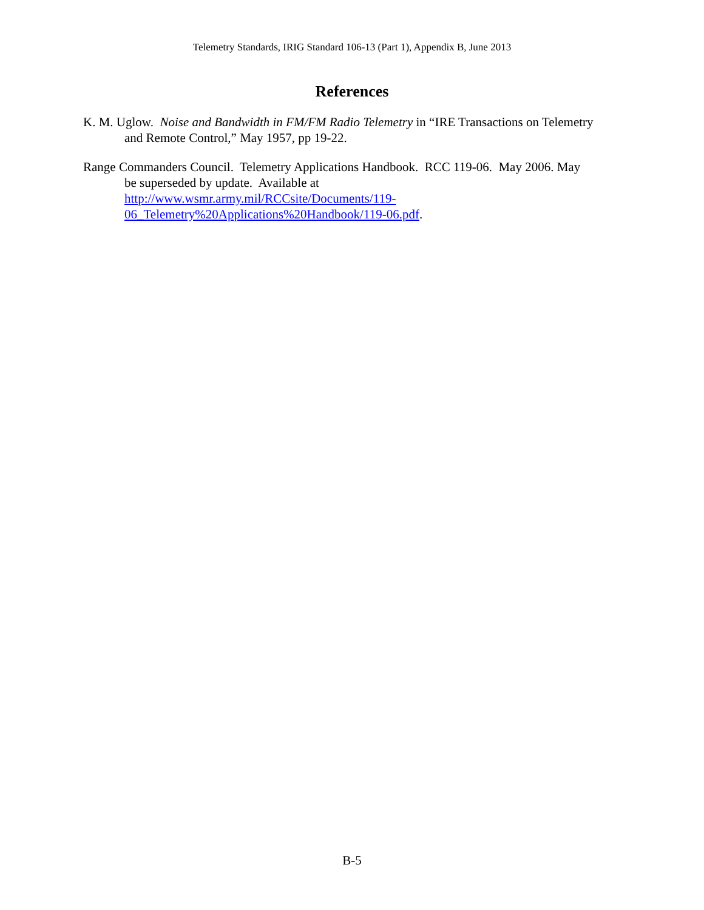Telemetry Standards, IRIG Standard 106-13 (Part 1), Appendix B, June 2013
References
K. M. Uglow. Noise and Bandwidth in FM/FM Radio Telemetry in “IRE Transactions on Telemetry and Remote Control,” May 1957, pp 19-22.
Range Commanders Council. Telemetry Applications Handbook. RCC 119-06. May 2006. May be superseded by update. Available at
http://www.wsmr.army.mil/RCCsite/Documents/119-
06_Telemetry%20Applications%20Handbook/119-06.pdf.
B-5